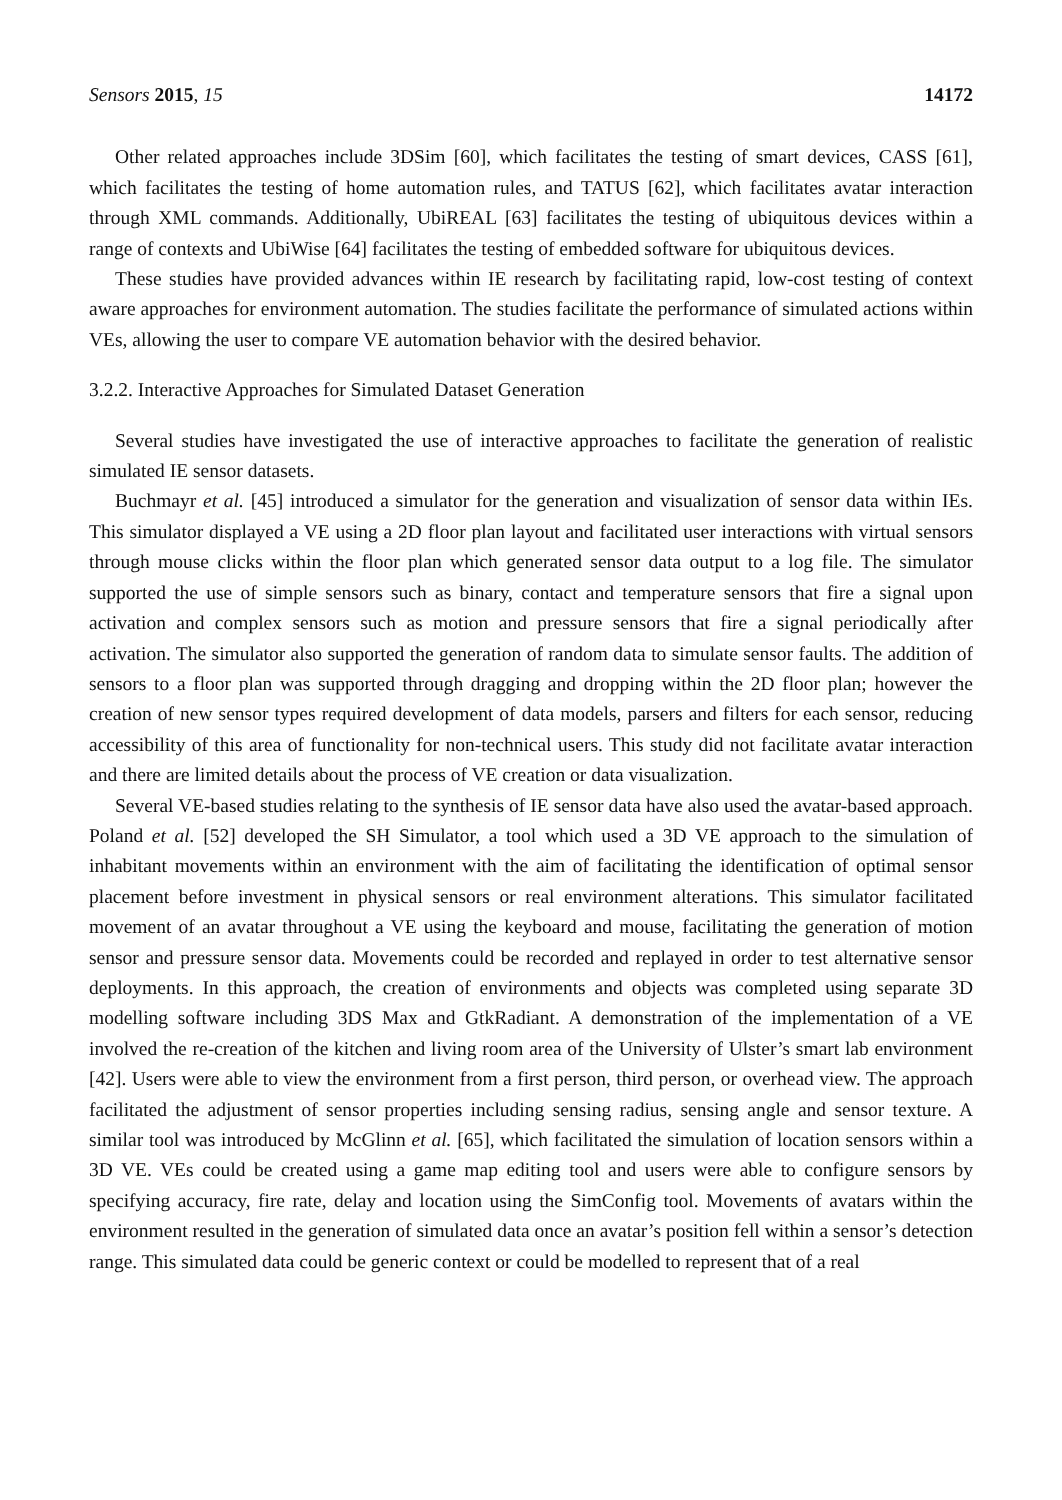Sensors 2015, 15 14172
Other related approaches include 3DSim [60], which facilitates the testing of smart devices, CASS [61], which facilitates the testing of home automation rules, and TATUS [62], which facilitates avatar interaction through XML commands. Additionally, UbiREAL [63] facilitates the testing of ubiquitous devices within a range of contexts and UbiWise [64] facilitates the testing of embedded software for ubiquitous devices.
These studies have provided advances within IE research by facilitating rapid, low-cost testing of context aware approaches for environment automation. The studies facilitate the performance of simulated actions within VEs, allowing the user to compare VE automation behavior with the desired behavior.
3.2.2. Interactive Approaches for Simulated Dataset Generation
Several studies have investigated the use of interactive approaches to facilitate the generation of realistic simulated IE sensor datasets.
Buchmayr et al. [45] introduced a simulator for the generation and visualization of sensor data within IEs. This simulator displayed a VE using a 2D floor plan layout and facilitated user interactions with virtual sensors through mouse clicks within the floor plan which generated sensor data output to a log file. The simulator supported the use of simple sensors such as binary, contact and temperature sensors that fire a signal upon activation and complex sensors such as motion and pressure sensors that fire a signal periodically after activation. The simulator also supported the generation of random data to simulate sensor faults. The addition of sensors to a floor plan was supported through dragging and dropping within the 2D floor plan; however the creation of new sensor types required development of data models, parsers and filters for each sensor, reducing accessibility of this area of functionality for non-technical users. This study did not facilitate avatar interaction and there are limited details about the process of VE creation or data visualization.
Several VE-based studies relating to the synthesis of IE sensor data have also used the avatar-based approach. Poland et al. [52] developed the SH Simulator, a tool which used a 3D VE approach to the simulation of inhabitant movements within an environment with the aim of facilitating the identification of optimal sensor placement before investment in physical sensors or real environment alterations. This simulator facilitated movement of an avatar throughout a VE using the keyboard and mouse, facilitating the generation of motion sensor and pressure sensor data. Movements could be recorded and replayed in order to test alternative sensor deployments. In this approach, the creation of environments and objects was completed using separate 3D modelling software including 3DS Max and GtkRadiant. A demonstration of the implementation of a VE involved the re-creation of the kitchen and living room area of the University of Ulster’s smart lab environment [42]. Users were able to view the environment from a first person, third person, or overhead view. The approach facilitated the adjustment of sensor properties including sensing radius, sensing angle and sensor texture. A similar tool was introduced by McGlinn et al. [65], which facilitated the simulation of location sensors within a 3D VE. VEs could be created using a game map editing tool and users were able to configure sensors by specifying accuracy, fire rate, delay and location using the SimConfig tool. Movements of avatars within the environment resulted in the generation of simulated data once an avatar’s position fell within a sensor’s detection range. This simulated data could be generic context or could be modelled to represent that of a real